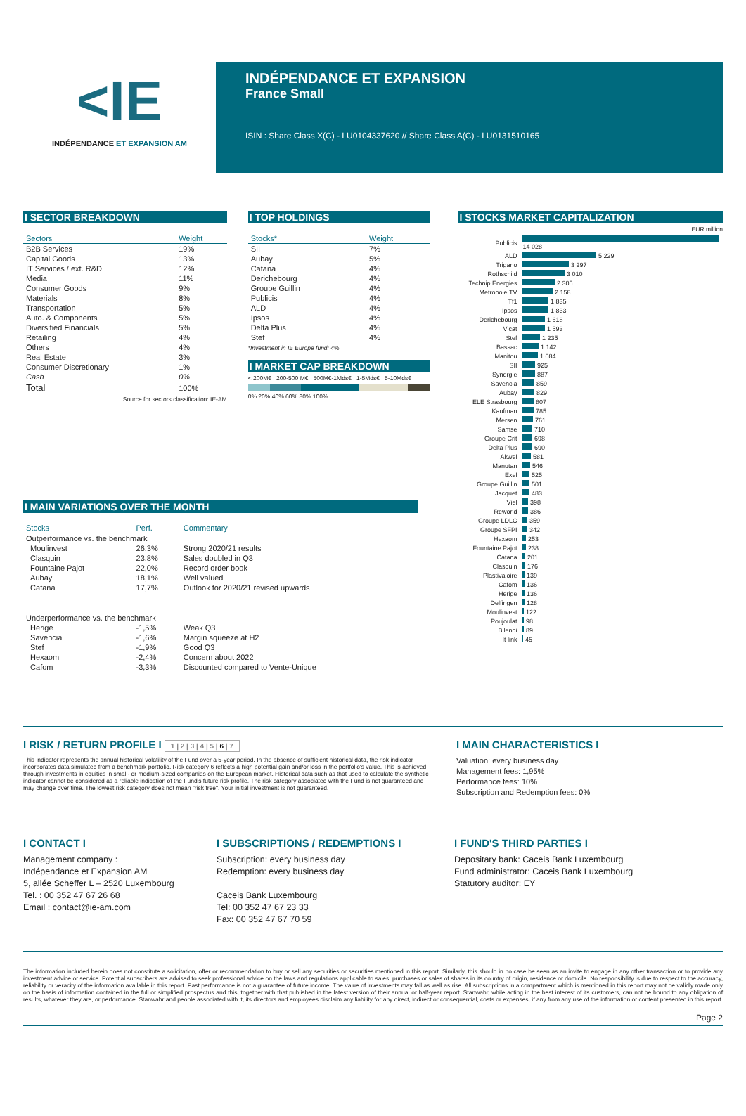<IE
INDÉPENDANCE ET EXPANSION AM
INDÉPENDANCE ET EXPANSION
France Small
ISIN : Share Class X(C) - LU0104337620 // Share Class A(C) - LU0131510165
I SECTOR BREAKDOWN
| Sectors | Weight |
| --- | --- |
| B2B Services | 19% |
| Capital Goods | 13% |
| IT Services / ext. R&D | 12% |
| Media | 11% |
| Consumer Goods | 9% |
| Materials | 8% |
| Transportation | 5% |
| Auto. & Components | 5% |
| Diversified Financials | 5% |
| Retailing | 4% |
| Others | 4% |
| Real Estate | 3% |
| Consumer Discretionary | 1% |
| Cash | 0% |
| Total | 100% |
Source for sectors classification: IE-AM
I TOP HOLDINGS
| Stocks* | Weight |
| --- | --- |
| SII | 7% |
| Aubay | 5% |
| Catana | 4% |
| Derichebourg | 4% |
| Groupe Guillin | 4% |
| Publicis | 4% |
| ALD | 4% |
| Ipsos | 4% |
| Delta Plus | 4% |
| Stef | 4% |
*Investment in IE Europe fund: 4%
I MARKET CAP BREAKDOWN
< 200M€ 200-500 M€ 500M€-1Mds€ 1-5Mds€ 5-10Mds€
0% 20% 40% 60% 80% 100%
I STOCKS MARKET CAPITALIZATION
EUR million
| Publicis | 14 028 |
| ALD | 5 229 |
| Trigano | 3 297 |
| Rothschild | 3 010 |
| Technip Energies | 2 305 |
| Metropole TV | 2 158 |
| Tf1 | 1 835 |
| Ipsos | 1 833 |
| Derichebourg | 1 618 |
| Vicat | 1 593 |
| Stef | 1 235 |
| Bassac | 1 142 |
| Manitou | 1 084 |
| SII | 925 |
| Synergie | 887 |
| Savencia | 859 |
| Aubay | 829 |
| ELE Strasbourg | 807 |
| Kaufman | 785 |
| Mersen | 761 |
| Samse | 710 |
| Groupe Crit | 698 |
| Delta Plus | 690 |
| Akwel | 581 |
| Manutan | 546 |
| Exel | 525 |
| Groupe Guillin | 501 |
| Jacquet | 483 |
| Viel | 398 |
| Reworld | 386 |
| Groupe LDLC | 359 |
| Groupe SFPI | 342 |
| Hexaom | 253 |
| Fountaine Pajot | 238 |
| Catana | 201 |
| Clasquin | 176 |
| Plastivaloire | 139 |
| Cafom | 136 |
| Herige | 136 |
| Delfingen | 128 |
| Moulinvest | 122 |
| Poujoulat | 98 |
| Bilendi | 89 |
| It link | 45 |
I MAIN VARIATIONS OVER THE MONTH
| Stocks | Perf. | Commentary |
| --- | --- | --- |
| Outperformance vs. the benchmark | | |
| Moulinvest | 26,3% | Strong 2020/21 results |
| Clasquin | 23,8% | Sales doubled in Q3 |
| Fountaine Pajot | 22,0% | Record order book |
| Aubay | 18,1% | Well valued |
| Catana | 17,7% | Outlook for 2020/21 revised upwards |
| Underperformance vs. the benchmark | | |
| Herige | -1,5% | Weak Q3 |
| Savencia | -1,6% | Margin squeeze at H2 |
| Stef | -1,9% | Good Q3 |
| Hexaom | -2,4% | Concern about 2022 |
| Cafom | -3,3% | Discounted compared to Vente-Unique |
I RISK / RETURN PROFILE I 1 | 2 | 3 | 4 | 5 | 6 | 7
This indicator represents the annual historical volatility of the Fund over a 5-year period. In the absence of sufficient historical data, the risk indicator incorporates data simulated from a benchmark portfolio. Risk category 6 reflects a high potential gain and/or loss in the portfolio's value. This is achieved through investments in equities in small- or medium-sized companies on the European market. Historical data such as that used to calculate the synthetic indicator cannot be considered as a reliable indication of the Fund's future risk profile. The risk category associated with the Fund is not guaranteed and may change over time. The lowest risk category does not mean "risk free". Your initial investment is not guaranteed.
I MAIN CHARACTERISTICS I
Valuation: every business day
Management fees: 1,95%
Performance fees: 10%
Subscription and Redemption fees: 0%
I CONTACT I
Management company :
Indépendance et Expansion AM
5, allée Scheffer L – 2520 Luxembourg
Tel. : 00 352 47 67 26 68
Email : contact@ie-am.com
I SUBSCRIPTIONS / REDEMPTIONS I
Subscription: every business day
Redemption: every business day
Caceis Bank Luxembourg
Tel: 00 352 47 67 23 33
Fax: 00 352 47 67 70 59
I FUND'S THIRD PARTIES I
Depositary bank: Caceis Bank Luxembourg
Fund administrator: Caceis Bank Luxembourg
Statutory auditor: EY
The information included herein does not constitute a solicitation, offer or recommendation to buy or sell any securities or securities mentioned in this report. Similarly, this should in no case be seen as an invite to engage in any other transaction or to provide any investment advice or service. Potential subscribers are advised to seek professional advice on the laws and regulations applicable to sales, purchases or sales of shares in its country of origin, residence or domicile. No responsibility is due to respect to the accuracy, reliability or veracity of the information available in this report. Past performance is not a guarantee of future income. The value of investments may fall as well as rise. All subscriptions in a compartment which is mentioned in this report may not be validly made only on the basis of information contained in the full or simplified prospectus and this, together with that published in the latest version of their annual or half-year report. Stanwahr, while acting in the best interest of its customers, can not be bound to any obligation of results, whatever they are, or performance. Stanwahr and people associated with it, its directors and employees disclaim any liability for any direct, indirect or consequential, costs or expenses, if any from any use of the information or content presented in this report.
Page 2